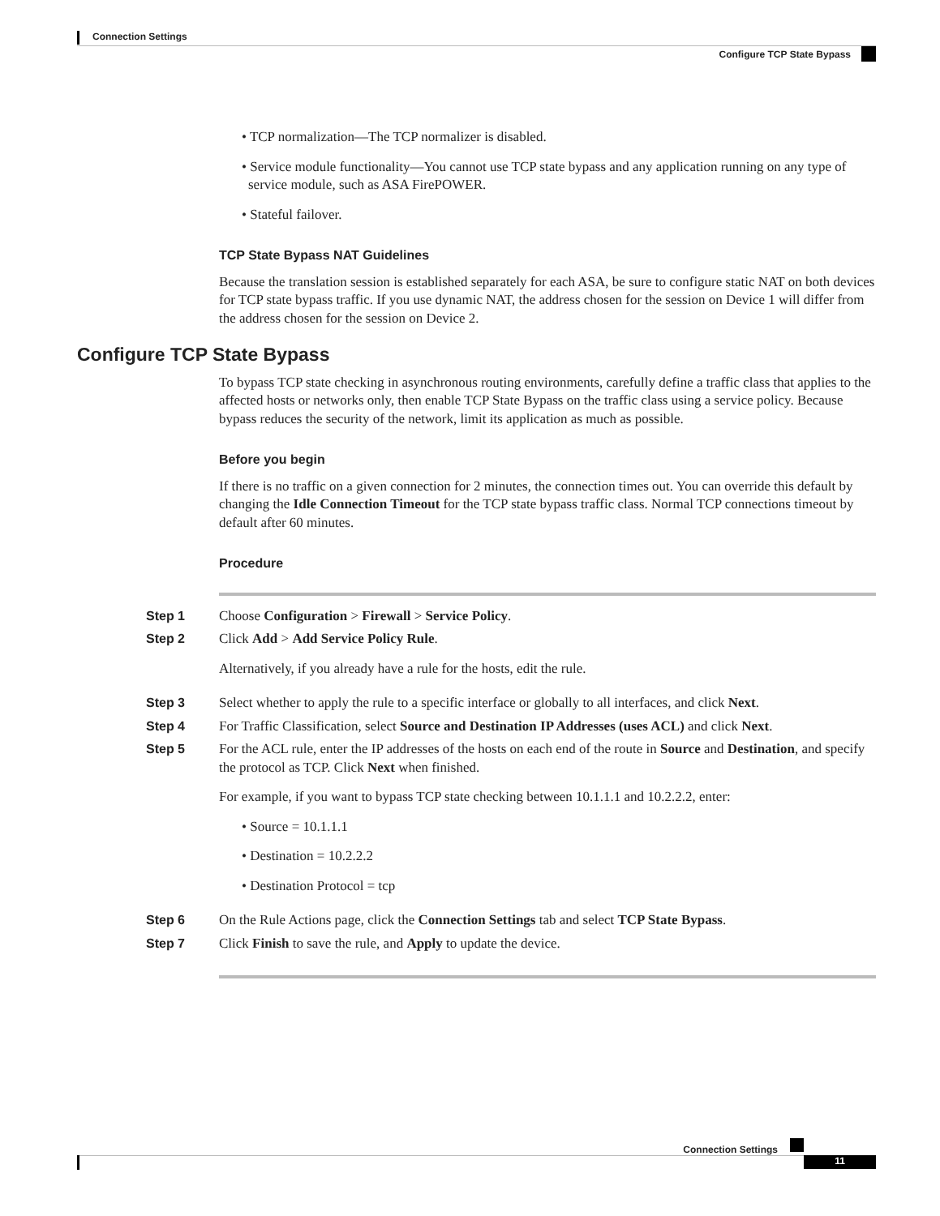Connection Settings
Configure TCP State Bypass
• TCP normalization—The TCP normalizer is disabled.
• Service module functionality—You cannot use TCP state bypass and any application running on any type of service module, such as ASA FirePOWER.
• Stateful failover.
TCP State Bypass NAT Guidelines
Because the translation session is established separately for each ASA, be sure to configure static NAT on both devices for TCP state bypass traffic. If you use dynamic NAT, the address chosen for the session on Device 1 will differ from the address chosen for the session on Device 2.
Configure TCP State Bypass
To bypass TCP state checking in asynchronous routing environments, carefully define a traffic class that applies to the affected hosts or networks only, then enable TCP State Bypass on the traffic class using a service policy. Because bypass reduces the security of the network, limit its application as much as possible.
Before you begin
If there is no traffic on a given connection for 2 minutes, the connection times out. You can override this default by changing the Idle Connection Timeout for the TCP state bypass traffic class. Normal TCP connections timeout by default after 60 minutes.
Procedure
Step 1 Choose Configuration > Firewall > Service Policy.
Step 2 Click Add > Add Service Policy Rule.
Alternatively, if you already have a rule for the hosts, edit the rule.
Step 3 Select whether to apply the rule to a specific interface or globally to all interfaces, and click Next.
Step 4 For Traffic Classification, select Source and Destination IP Addresses (uses ACL) and click Next.
Step 5 For the ACL rule, enter the IP addresses of the hosts on each end of the route in Source and Destination, and specify the protocol as TCP. Click Next when finished.
For example, if you want to bypass TCP state checking between 10.1.1.1 and 10.2.2.2, enter:
• Source = 10.1.1.1
• Destination = 10.2.2.2
• Destination Protocol = tcp
Step 6 On the Rule Actions page, click the Connection Settings tab and select TCP State Bypass.
Step 7 Click Finish to save the rule, and Apply to update the device.
Connection Settings
11